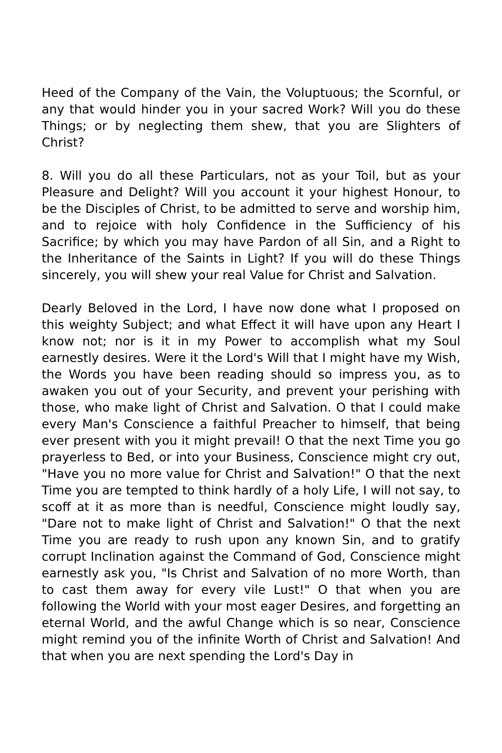Heed of the Company of the Vain, the Voluptuous; the Scornful, or any that would hinder you in your sacred Work? Will you do these Things; or by neglecting them shew, that you are Slighters of Christ?
8. Will you do all these Particulars, not as your Toil, but as your Pleasure and Delight? Will you account it your highest Honour, to be the Disciples of Christ, to be admitted to serve and worship him, and to rejoice with holy Confidence in the Sufficiency of his Sacrifice; by which you may have Pardon of all Sin, and a Right to the Inheritance of the Saints in Light? If you will do these Things sincerely, you will shew your real Value for Christ and Salvation.
Dearly Beloved in the Lord, I have now done what I proposed on this weighty Subject; and what Effect it will have upon any Heart I know not; nor is it in my Power to accomplish what my Soul earnestly desires. Were it the Lord's Will that I might have my Wish, the Words you have been reading should so impress you, as to awaken you out of your Security, and prevent your perishing with those, who make light of Christ and Salvation. O that I could make every Man's Conscience a faithful Preacher to himself, that being ever present with you it might prevail! O that the next Time you go prayerless to Bed, or into your Business, Conscience might cry out, "Have you no more value for Christ and Salvation!" O that the next Time you are tempted to think hardly of a holy Life, I will not say, to scoff at it as more than is needful, Conscience might loudly say, "Dare not to make light of Christ and Salvation!" O that the next Time you are ready to rush upon any known Sin, and to gratify corrupt Inclination against the Command of God, Conscience might earnestly ask you, "Is Christ and Salvation of no more Worth, than to cast them away for every vile Lust!" O that when you are following the World with your most eager Desires, and forgetting an eternal World, and the awful Change which is so near, Conscience might remind you of the infinite Worth of Christ and Salvation! And that when you are next spending the Lord's Day in